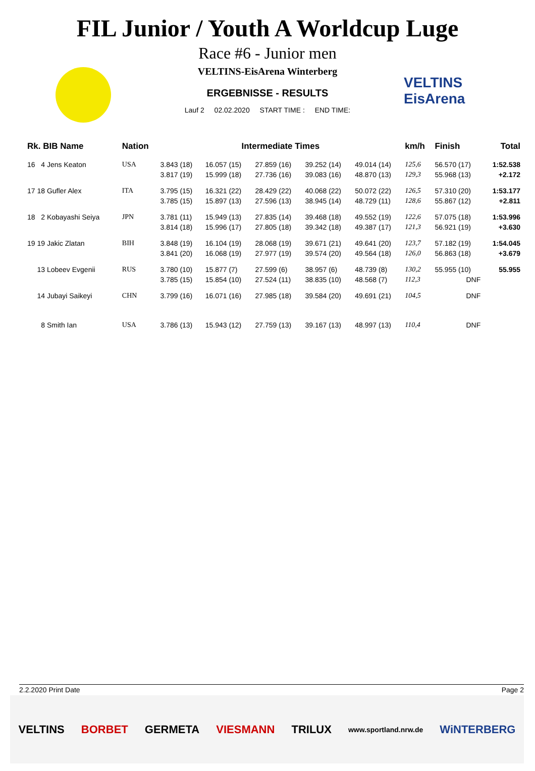VELTINS
EisArena
FIL Junior / Youth A Worldcup Luge
Race #6 - Junior men
VELTINS-EisArena Winterberg
ERGEBNISSE - RESULTS
Lauf 2 02.02.2020 START TIME : END TIME:
| Rk. BIB Name | Nation | Intermediate Times | | | | | km/h | Finish | Total |
| --- | --- | --- | --- | --- | --- | --- | --- | --- | --- |
| 16 4 Jens Keaton | USA | 3.843 (18) | 16.057 (15) | 27.859 (16) | 39.252 (14) | 49.014 (14) | 125,6 | 56.570 (17) | 1:52.538 |
| | | 3.817 (19) | 15.999 (18) | 27.736 (16) | 39.083 (16) | 48.870 (13) | 129,3 | 55.968 (13) | +2.172 |
| 17 18 Gufler Alex | ITA | 3.795 (15) | 16.321 (22) | 28.429 (22) | 40.068 (22) | 50.072 (22) | 126,5 | 57.310 (20) | 1:53.177 |
| | | 3.785 (15) | 15.897 (13) | 27.596 (13) | 38.945 (14) | 48.729 (11) | 128,6 | 55.867 (12) | +2.811 |
| 18 2 Kobayashi Seiya | JPN | 3.781 (11) | 15.949 (13) | 27.835 (14) | 39.468 (18) | 49.552 (19) | 122,6 | 57.075 (18) | 1:53.996 |
| | | 3.814 (18) | 15.996 (17) | 27.805 (18) | 39.342 (18) | 49.387 (17) | 121,3 | 56.921 (19) | +3.630 |
| 19 19 Jakic Zlatan | BIH | 3.848 (19) | 16.104 (19) | 28.068 (19) | 39.671 (21) | 49.641 (20) | 123,7 | 57.182 (19) | 1:54.045 |
| | | 3.841 (20) | 16.068 (19) | 27.977 (19) | 39.574 (20) | 49.564 (18) | 126,0 | 56.863 (18) | +3.679 |
| 13 Lobeev Evgenii | RUS | 3.780 (10) | 15.877 (7) | 27.599 (6) | 38.957 (6) | 48.739 (8) | 130,2 | 55.955 (10) | 55.955 |
| | | 3.785 (15) | 15.854 (10) | 27.524 (11) | 38.835 (10) | 48.568 (7) | 112,3 | DNF | |
| 14 Jubayi Saikeyi | CHN | 3.799 (16) | 16.071 (16) | 27.985 (18) | 39.584 (20) | 49.691 (21) | 104,5 | DNF | |
| 8 Smith Ian | USA | 3.786 (13) | 15.943 (12) | 27.759 (13) | 39.167 (13) | 48.997 (13) | 110,4 | DNF | |
2.2.2020 Print Date Page 2
VELTINS BORBET GERMETA VIESMANN TRILUX www.sportland.nrw.de WiNTERBERG